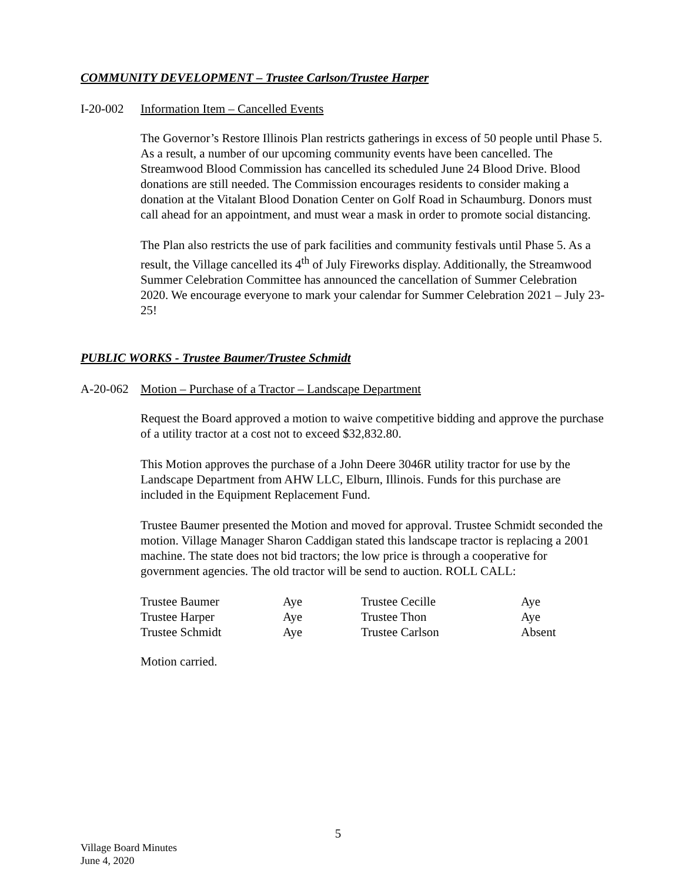COMMUNITY DEVELOPMENT – Trustee Carlson/Trustee Harper
I-20-002 Information Item – Cancelled Events
The Governor’s Restore Illinois Plan restricts gatherings in excess of 50 people until Phase 5. As a result, a number of our upcoming community events have been cancelled. The Streamwood Blood Commission has cancelled its scheduled June 24 Blood Drive. Blood donations are still needed. The Commission encourages residents to consider making a donation at the Vitalant Blood Donation Center on Golf Road in Schaumburg. Donors must call ahead for an appointment, and must wear a mask in order to promote social distancing.
The Plan also restricts the use of park facilities and community festivals until Phase 5. As a result, the Village cancelled its 4<sup>th</sup> of July Fireworks display. Additionally, the Streamwood Summer Celebration Committee has announced the cancellation of Summer Celebration 2020. We encourage everyone to mark your calendar for Summer Celebration 2021 – July 23-25!
PUBLIC WORKS - Trustee Baumer/Trustee Schmidt
A-20-062 Motion – Purchase of a Tractor – Landscape Department
Request the Board approved a motion to waive competitive bidding and approve the purchase of a utility tractor at a cost not to exceed $32,832.80.
This Motion approves the purchase of a John Deere 3046R utility tractor for use by the Landscape Department from AHW LLC, Elburn, Illinois. Funds for this purchase are included in the Equipment Replacement Fund.
Trustee Baumer presented the Motion and moved for approval. Trustee Schmidt seconded the motion. Village Manager Sharon Caddigan stated this landscape tractor is replacing a 2001 machine. The state does not bid tractors; the low price is through a cooperative for government agencies. The old tractor will be send to auction. ROLL CALL:
| Trustee Baumer | Aye | Trustee Cecille | Aye |
| Trustee Harper | Aye | Trustee Thon | Aye |
| Trustee Schmidt | Aye | Trustee Carlson | Absent |
Motion carried.
5
Village Board Minutes
June 4, 2020